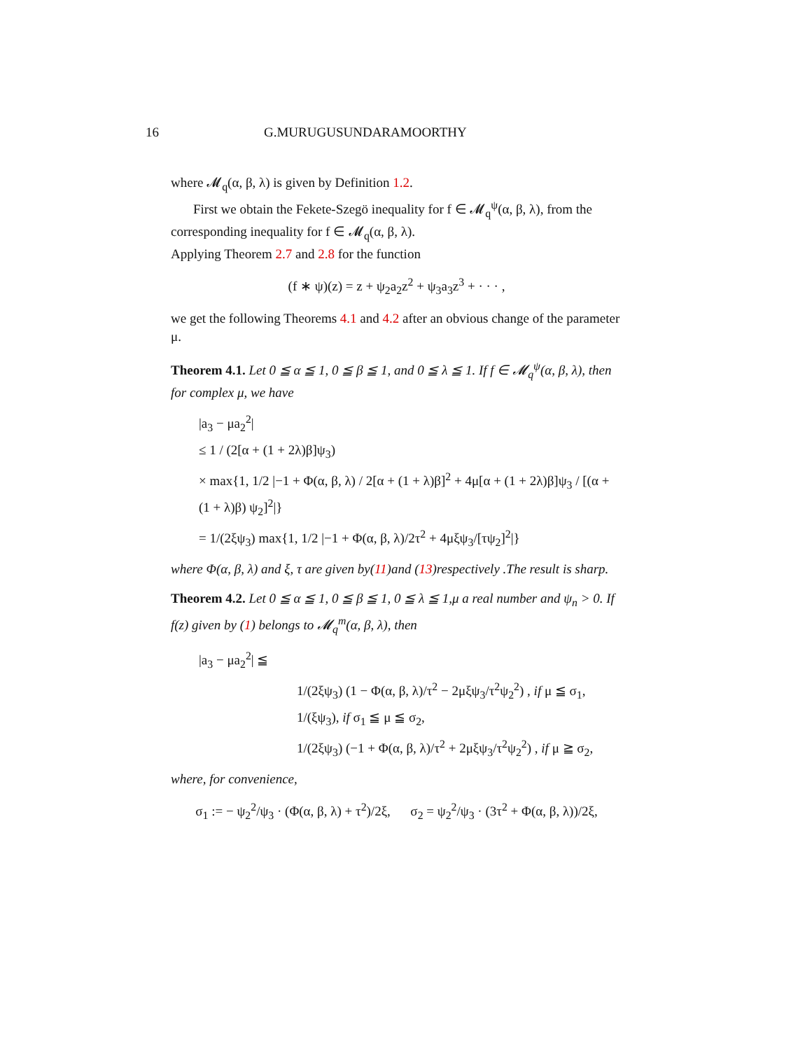16 G.MURUGUSUNDARAMOORTHY
where 𝓜<sub>q</sub>(α, β, λ) is given by Definition 1.2.
First we obtain the Fekete-Szegö inequality for f ∈ 𝓜<sub>q</sub><sup>ψ</sup>(α, β, λ), from the corresponding inequality for f ∈ 𝓜<sub>q</sub>(α, β, λ).
Applying Theorem 2.7 and 2.8 for the function
(f ∗ ψ)(z) = z + ψ<sub>2</sub>a<sub>2</sub>z<sup>2</sup> + ψ<sub>3</sub>a<sub>3</sub>z<sup>3</sup> + · · · ,
we get the following Theorems 4.1 and 4.2 after an obvious change of the parameter μ.
Theorem 4.1. Let 0 ≦ α ≦ 1, 0 ≦ β ≦ 1, and 0 ≦ λ ≦ 1. If f ∈ 𝓜<sub>q</sub><sup>ψ</sup>(α, β, λ), then for complex μ, we have
|a<sub>3</sub> − μa<sub>2</sub><sup>2</sup>|
≤ 1 / (2[α + (1 + 2λ)β]ψ<sub>3</sub>)
× max{1, 1/2 |−1 + Φ(α, β, λ) / 2[α + (1 + λ)β]<sup>2</sup> + 4μ[α + (1 + 2λ)β]ψ<sub>3</sub> / [(α + (1 + λ)β) ψ<sub>2</sub>]<sup>2</sup>|}
= 1/(2ξψ<sub>3</sub>) max{1, 1/2 |−1 + Φ(α, β, λ)/2τ<sup>2</sup> + 4μξψ<sub>3</sub>/[τψ<sub>2</sub>]<sup>2</sup>|}
where Φ(α, β, λ) and ξ, τ are given by(11)and (13)respectively .The result is sharp.
Theorem 4.2. Let 0 ≦ α ≦ 1, 0 ≦ β ≦ 1, 0 ≦ λ ≦ 1,μ a real number and ψ<sub>n</sub> > 0. If f(z) given by (1) belongs to 𝓜<sub>q</sub><sup>m</sup>(α, β, λ), then
|a<sub>3</sub> − μa<sub>2</sub><sup>2</sup>| ≦
1/(2ξψ<sub>3</sub>) (1 − Φ(α, β, λ)/τ<sup>2</sup> − 2μξψ<sub>3</sub>/τ<sup>2</sup>ψ<sub>2</sub><sup>2</sup>) , if μ ≦ σ<sub>1</sub>,
1/(ξψ<sub>3</sub>), if σ<sub>1</sub> ≦ μ ≦ σ<sub>2</sub>,
1/(2ξψ<sub>3</sub>) (−1 + Φ(α, β, λ)/τ<sup>2</sup> + 2μξψ<sub>3</sub>/τ<sup>2</sup>ψ<sub>2</sub><sup>2</sup>) , if μ ≧ σ<sub>2</sub>,
where, for convenience,
σ<sub>1</sub> := − ψ<sub>2</sub><sup>2</sup>/ψ<sub>3</sub> · (Φ(α, β, λ) + τ<sup>2</sup>)/2ξ, σ<sub>2</sub> = ψ<sub>2</sub><sup>2</sup>/ψ<sub>3</sub> · (3τ<sup>2</sup> + Φ(α, β, λ))/2ξ,